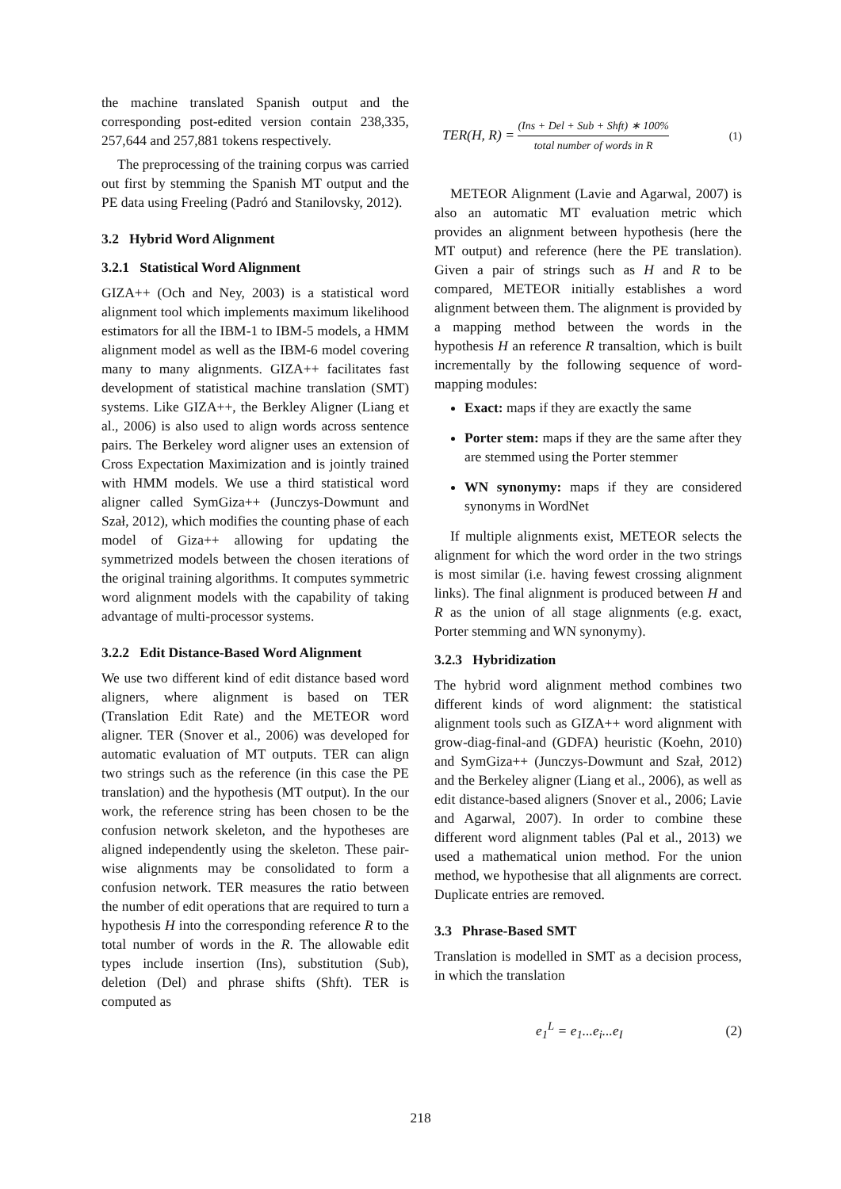the machine translated Spanish output and the corresponding post-edited version contain 238,335, 257,644 and 257,881 tokens respectively.
The preprocessing of the training corpus was carried out first by stemming the Spanish MT output and the PE data using Freeling (Padró and Stanilovsky, 2012).
3.2 Hybrid Word Alignment
3.2.1 Statistical Word Alignment
GIZA++ (Och and Ney, 2003) is a statistical word alignment tool which implements maximum likelihood estimators for all the IBM-1 to IBM-5 models, a HMM alignment model as well as the IBM-6 model covering many to many alignments. GIZA++ facilitates fast development of statistical machine translation (SMT) systems. Like GIZA++, the Berkley Aligner (Liang et al., 2006) is also used to align words across sentence pairs. The Berkeley word aligner uses an extension of Cross Expectation Maximization and is jointly trained with HMM models. We use a third statistical word aligner called SymGiza++ (Junczys-Dowmunt and Szał, 2012), which modifies the counting phase of each model of Giza++ allowing for updating the symmetrized models between the chosen iterations of the original training algorithms. It computes symmetric word alignment models with the capability of taking advantage of multi-processor systems.
3.2.2 Edit Distance-Based Word Alignment
We use two different kind of edit distance based word aligners, where alignment is based on TER (Translation Edit Rate) and the METEOR word aligner. TER (Snover et al., 2006) was developed for automatic evaluation of MT outputs. TER can align two strings such as the reference (in this case the PE translation) and the hypothesis (MT output). In the our work, the reference string has been chosen to be the confusion network skeleton, and the hypotheses are aligned independently using the skeleton. These pair-wise alignments may be consolidated to form a confusion network. TER measures the ratio between the number of edit operations that are required to turn a hypothesis H into the corresponding reference R to the total number of words in the R. The allowable edit types include insertion (Ins), substitution (Sub), deletion (Del) and phrase shifts (Shft). TER is computed as
TER(H, R) = (Ins + Del + Sub + Shft) ∗ 100% total number of words in R (1)
METEOR Alignment (Lavie and Agarwal, 2007) is also an automatic MT evaluation metric which provides an alignment between hypothesis (here the MT output) and reference (here the PE translation). Given a pair of strings such as H and R to be compared, METEOR initially establishes a word alignment between them. The alignment is provided by a mapping method between the words in the hypothesis H an reference R transaltion, which is built incrementally by the following sequence of word-mapping modules:
Exact: maps if they are exactly the same
Porter stem: maps if they are the same after they are stemmed using the Porter stemmer
WN synonymy: maps if they are considered synonyms in WordNet
If multiple alignments exist, METEOR selects the alignment for which the word order in the two strings is most similar (i.e. having fewest crossing alignment links). The final alignment is produced between H and R as the union of all stage alignments (e.g. exact, Porter stemming and WN synonymy).
3.2.3 Hybridization
The hybrid word alignment method combines two different kinds of word alignment: the statistical alignment tools such as GIZA++ word alignment with grow-diag-final-and (GDFA) heuristic (Koehn, 2010) and SymGiza++ (Junczys-Dowmunt and Szał, 2012) and the Berkeley aligner (Liang et al., 2006), as well as edit distance-based aligners (Snover et al., 2006; Lavie and Agarwal, 2007). In order to combine these different word alignment tables (Pal et al., 2013) we used a mathematical union method. For the union method, we hypothesise that all alignments are correct. Duplicate entries are removed.
3.3 Phrase-Based SMT
Translation is modelled in SMT as a decision process, in which the translation
e<sub>1</sub><sup>L</sup> = e<sub>1</sub>...e<sub>i</sub>...e<sub>I</sub> (2)
218